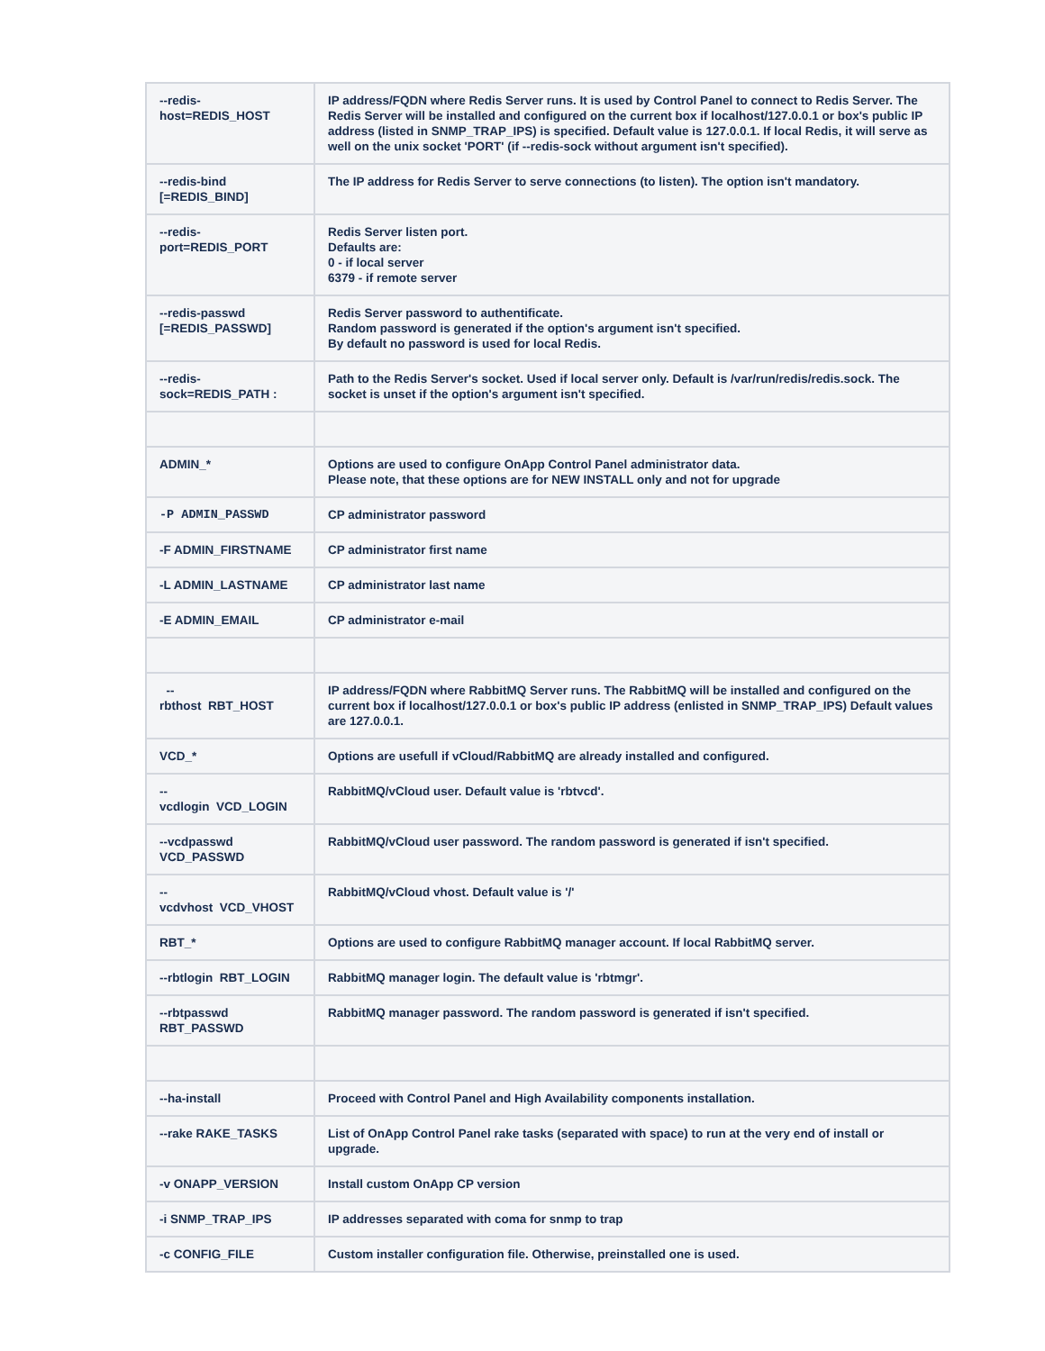| --redis- host=REDIS_HOST | IP address/FQDN where Redis Server runs. It is used by Control Panel to connect to Redis Server. The Redis Server will be installed and configured on the current box if localhost/127.0.0.1 or box's public IP address (listed in SNMP_TRAP_IPS) is specified. Default value is 127.0.0.1. If local Redis, it will serve as well on the unix socket 'PORT' (if --redis-sock without argument isn't specified). |
| --redis-bind [=REDIS_BIND] | The IP address for Redis Server to serve connections (to listen). The option isn't mandatory. |
| --redis- port=REDIS_PORT | Redis Server listen port. Defaults are: 0 - if local server 6379 - if remote server |
| --redis-passwd [=REDIS_PASSWD] | Redis Server password to authentificate. Random password is generated if the option's argument isn't specified. By default no password is used for local Redis. |
| --redis- sock=REDIS_PATH : | Path to the Redis Server's socket. Used if local server only. Default is /var/run/redis/redis.sock. The socket is unset if the option's argument isn't specified. |
| ADMIN_* | Options are used to configure OnApp Control Panel administrator data. Please note, that these options are for NEW INSTALL only and not for upgrade |
| -P ADMIN_PASSWD | CP administrator password |
| -F ADMIN_FIRSTNAME | CP administrator first name |
| -L ADMIN_LASTNAME | CP administrator last name |
| -E ADMIN_EMAIL | CP administrator e-mail |
| -- rbthost RBT_HOST | IP address/FQDN where RabbitMQ Server runs. The RabbitMQ will be installed and configured on the current box if localhost/127.0.0.1 or box's public IP address (enlisted in SNMP_TRAP_IPS) Default values are 127.0.0.1. |
| VCD_* | Options are usefull if vCloud/RabbitMQ are already installed and configured. |
| -- vcdlogin VCD_LOGIN | RabbitMQ/vCloud user. Default value is 'rbtvcd'. |
| --vcdpasswd VCD_PASSWD | RabbitMQ/vCloud user password. The random password is generated if isn't specified. |
| -- vcdvhost VCD_VHOST | RabbitMQ/vCloud vhost. Default value is '/' |
| RBT_* | Options are used to configure RabbitMQ manager account. If local RabbitMQ server. |
| --rbtlogin RBT_LOGIN | RabbitMQ manager login. The default value is 'rbtmgr'. |
| --rbtpasswd RBT_PASSWD | RabbitMQ manager password. The random password is generated if isn't specified. |
| --ha-install | Proceed with Control Panel and High Availability components installation. |
| --rake RAKE_TASKS | List of OnApp Control Panel rake tasks (separated with space) to run at the very end of install or upgrade. |
| -v ONAPP_VERSION | Install custom OnApp CP version |
| -i SNMP_TRAP_IPS | IP addresses separated with coma for snmp to trap |
| -c CONFIG_FILE | Custom installer configuration file. Otherwise, preinstalled one is used. |